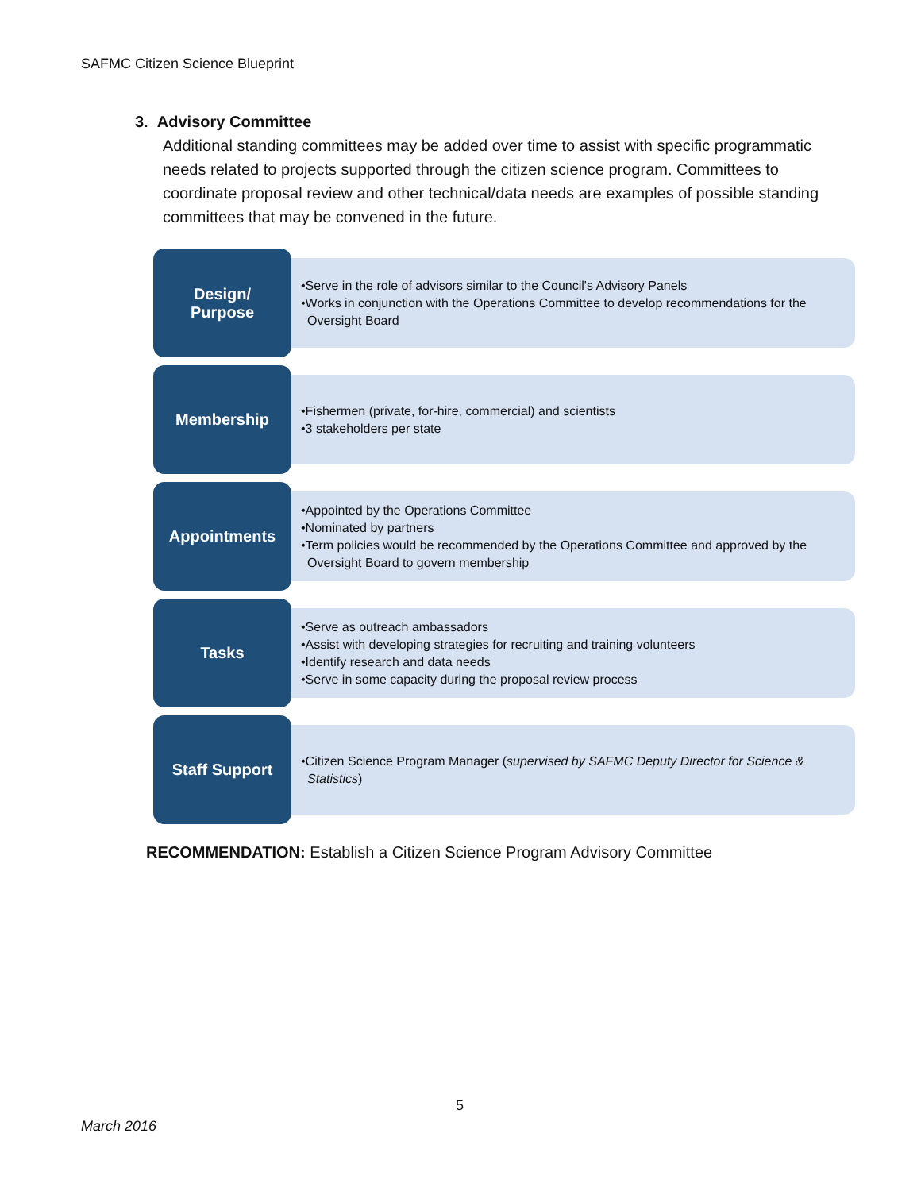SAFMC Citizen Science Blueprint
3. Advisory Committee
Additional standing committees may be added over time to assist with specific programmatic needs related to projects supported through the citizen science program. Committees to coordinate proposal review and other technical/data needs are examples of possible standing committees that may be convened in the future.
Design/
Purpose
•Serve in the role of advisors similar to the Council's Advisory Panels
•Works in conjunction with the Operations Committee to develop recommendations for the Oversight Board
Membership
•Fishermen (private, for-hire, commercial) and scientists
•3 stakeholders per state
Appointments
•Appointed by the Operations Committee
•Nominated by partners
•Term policies would be recommended by the Operations Committee and approved by the Oversight Board to govern membership
Tasks
•Serve as outreach ambassadors
•Assist with developing strategies for recruiting and training volunteers
•Identify research and data needs
•Serve in some capacity during the proposal review process
Staff Support
•Citizen Science Program Manager (supervised by SAFMC Deputy Director for Science & Statistics)
RECOMMENDATION: Establish a Citizen Science Program Advisory Committee
5
March 2016